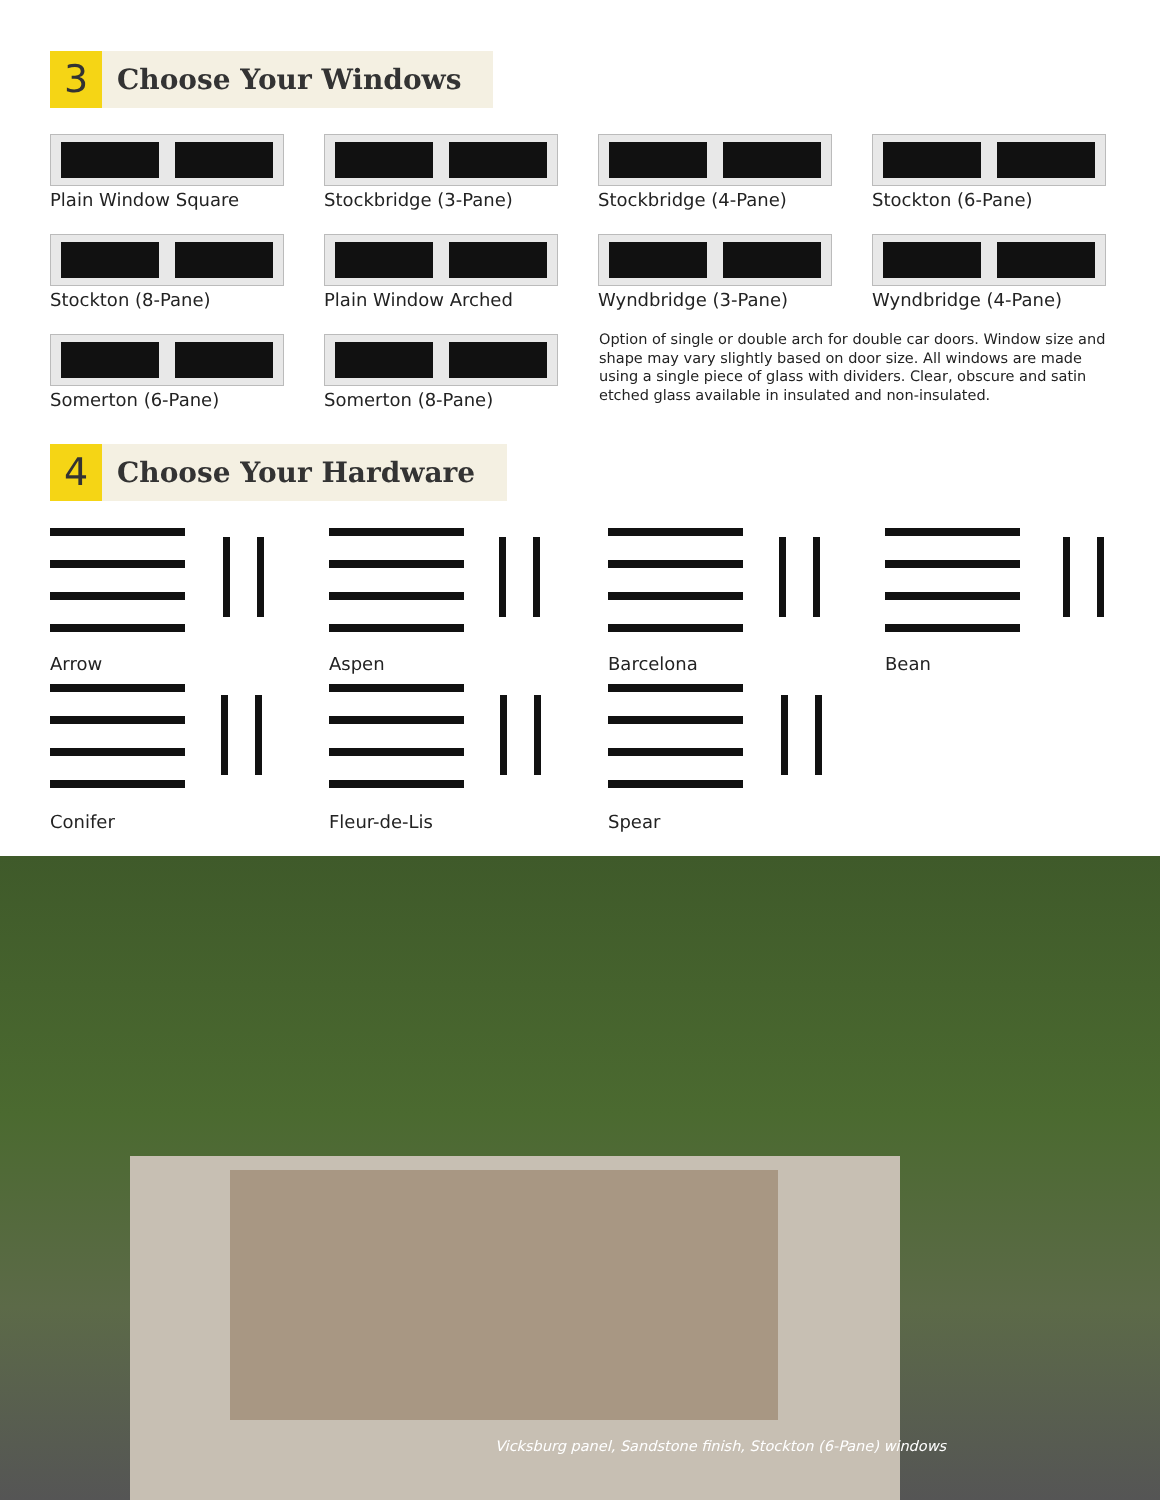3
Choose Your Windows
Plain Window Square
Stockbridge (3-Pane)
Stockbridge (4-Pane)
Stockton (6-Pane)
Stockton (8-Pane)
Plain Window Arched
Wyndbridge (3-Pane)
Wyndbridge (4-Pane)
Somerton (6-Pane)
Somerton (8-Pane)
Option of single or double arch for double car doors. Window size and shape may vary slightly based on door size. All windows are made using a single piece of glass with dividers. Clear, obscure and satin etched glass available in insulated and non-insulated.
4
Choose Your Hardware
Arrow
Aspen
Barcelona
Bean
Conifer
Fleur-de-Lis
Spear
Vicksburg panel, Sandstone finish, Stockton (6-Pane) windows